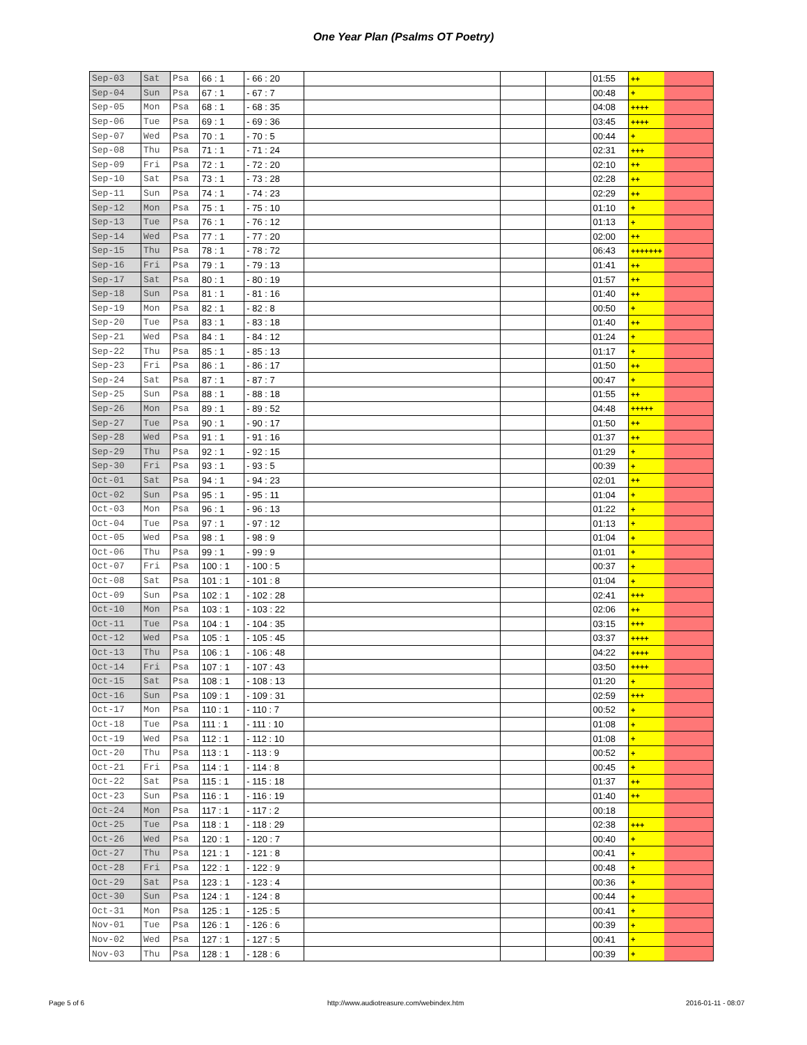One Year Plan (Psalms OT Poetry)
| Sep-03 | Sat | Psa | 66 : 1 | - 66 : 20 | | | | 01:55 | ++ | |
| Sep-04 | Sun | Psa | 67 : 1 | - 67 : 7 | | | | 00:48 | + | |
| Sep-05 | Mon | Psa | 68 : 1 | - 68 : 35 | | | | 04:08 | ++++ | |
| Sep-06 | Tue | Psa | 69 : 1 | - 69 : 36 | | | | 03:45 | ++++ | |
| Sep-07 | Wed | Psa | 70 : 1 | - 70 : 5 | | | | 00:44 | + | |
| Sep-08 | Thu | Psa | 71 : 1 | - 71 : 24 | | | | 02:31 | +++ | |
| Sep-09 | Fri | Psa | 72 : 1 | - 72 : 20 | | | | 02:10 | ++ | |
| Sep-10 | Sat | Psa | 73 : 1 | - 73 : 28 | | | | 02:28 | ++ | |
| Sep-11 | Sun | Psa | 74 : 1 | - 74 : 23 | | | | 02:29 | ++ | |
| Sep-12 | Mon | Psa | 75 : 1 | - 75 : 10 | | | | 01:10 | + | |
| Sep-13 | Tue | Psa | 76 : 1 | - 76 : 12 | | | | 01:13 | + | |
| Sep-14 | Wed | Psa | 77 : 1 | - 77 : 20 | | | | 02:00 | ++ | |
| Sep-15 | Thu | Psa | 78 : 1 | - 78 : 72 | | | | 06:43 | +++++++ | |
| Sep-16 | Fri | Psa | 79 : 1 | - 79 : 13 | | | | 01:41 | ++ | |
| Sep-17 | Sat | Psa | 80 : 1 | - 80 : 19 | | | | 01:57 | ++ | |
| Sep-18 | Sun | Psa | 81 : 1 | - 81 : 16 | | | | 01:40 | ++ | |
| Sep-19 | Mon | Psa | 82 : 1 | - 82 : 8 | | | | 00:50 | + | |
| Sep-20 | Tue | Psa | 83 : 1 | - 83 : 18 | | | | 01:40 | ++ | |
| Sep-21 | Wed | Psa | 84 : 1 | - 84 : 12 | | | | 01:24 | + | |
| Sep-22 | Thu | Psa | 85 : 1 | - 85 : 13 | | | | 01:17 | + | |
| Sep-23 | Fri | Psa | 86 : 1 | - 86 : 17 | | | | 01:50 | ++ | |
| Sep-24 | Sat | Psa | 87 : 1 | - 87 : 7 | | | | 00:47 | + | |
| Sep-25 | Sun | Psa | 88 : 1 | - 88 : 18 | | | | 01:55 | ++ | |
| Sep-26 | Mon | Psa | 89 : 1 | - 89 : 52 | | | | 04:48 | +++++ | |
| Sep-27 | Tue | Psa | 90 : 1 | - 90 : 17 | | | | 01:50 | ++ | |
| Sep-28 | Wed | Psa | 91 : 1 | - 91 : 16 | | | | 01:37 | ++ | |
| Sep-29 | Thu | Psa | 92 : 1 | - 92 : 15 | | | | 01:29 | + | |
| Sep-30 | Fri | Psa | 93 : 1 | - 93 : 5 | | | | 00:39 | + | |
| Oct-01 | Sat | Psa | 94 : 1 | - 94 : 23 | | | | 02:01 | ++ | |
| Oct-02 | Sun | Psa | 95 : 1 | - 95 : 11 | | | | 01:04 | + | |
| Oct-03 | Mon | Psa | 96 : 1 | - 96 : 13 | | | | 01:22 | + | |
| Oct-04 | Tue | Psa | 97 : 1 | - 97 : 12 | | | | 01:13 | + | |
| Oct-05 | Wed | Psa | 98 : 1 | - 98 : 9 | | | | 01:04 | + | |
| Oct-06 | Thu | Psa | 99 : 1 | - 99 : 9 | | | | 01:01 | + | |
| Oct-07 | Fri | Psa | 100 : 1 | - 100 : 5 | | | | 00:37 | + | |
| Oct-08 | Sat | Psa | 101 : 1 | - 101 : 8 | | | | 01:04 | + | |
| Oct-09 | Sun | Psa | 102 : 1 | - 102 : 28 | | | | 02:41 | +++ | |
| Oct-10 | Mon | Psa | 103 : 1 | - 103 : 22 | | | | 02:06 | ++ | |
| Oct-11 | Tue | Psa | 104 : 1 | - 104 : 35 | | | | 03:15 | +++ | |
| Oct-12 | Wed | Psa | 105 : 1 | - 105 : 45 | | | | 03:37 | ++++ | |
| Oct-13 | Thu | Psa | 106 : 1 | - 106 : 48 | | | | 04:22 | ++++ | |
| Oct-14 | Fri | Psa | 107 : 1 | - 107 : 43 | | | | 03:50 | ++++ | |
| Oct-15 | Sat | Psa | 108 : 1 | - 108 : 13 | | | | 01:20 | + | |
| Oct-16 | Sun | Psa | 109 : 1 | - 109 : 31 | | | | 02:59 | +++ | |
| Oct-17 | Mon | Psa | 110 : 1 | - 110 : 7 | | | | 00:52 | + | |
| Oct-18 | Tue | Psa | 111 : 1 | - 111 : 10 | | | | 01:08 | + | |
| Oct-19 | Wed | Psa | 112 : 1 | - 112 : 10 | | | | 01:08 | + | |
| Oct-20 | Thu | Psa | 113 : 1 | - 113 : 9 | | | | 00:52 | + | |
| Oct-21 | Fri | Psa | 114 : 1 | - 114 : 8 | | | | 00:45 | + | |
| Oct-22 | Sat | Psa | 115 : 1 | - 115 : 18 | | | | 01:37 | ++ | |
| Oct-23 | Sun | Psa | 116 : 1 | - 116 : 19 | | | | 01:40 | ++ | |
| Oct-24 | Mon | Psa | 117 : 1 | - 117 : 2 | | | | 00:18 | | |
| Oct-25 | Tue | Psa | 118 : 1 | - 118 : 29 | | | | 02:38 | +++ | |
| Oct-26 | Wed | Psa | 120 : 1 | - 120 : 7 | | | | 00:40 | + | |
| Oct-27 | Thu | Psa | 121 : 1 | - 121 : 8 | | | | 00:41 | + | |
| Oct-28 | Fri | Psa | 122 : 1 | - 122 : 9 | | | | 00:48 | + | |
| Oct-29 | Sat | Psa | 123 : 1 | - 123 : 4 | | | | 00:36 | + | |
| Oct-30 | Sun | Psa | 124 : 1 | - 124 : 8 | | | | 00:44 | + | |
| Oct-31 | Mon | Psa | 125 : 1 | - 125 : 5 | | | | 00:41 | + | |
| Nov-01 | Tue | Psa | 126 : 1 | - 126 : 6 | | | | 00:39 | + | |
| Nov-02 | Wed | Psa | 127 : 1 | - 127 : 5 | | | | 00:41 | + | |
| Nov-03 | Thu | Psa | 128 : 1 | - 128 : 6 | | | | 00:39 | + | |
Page 5 of 6
http://www.audiotreasure.com/webindex.htm
2016-01-11 - 08:07